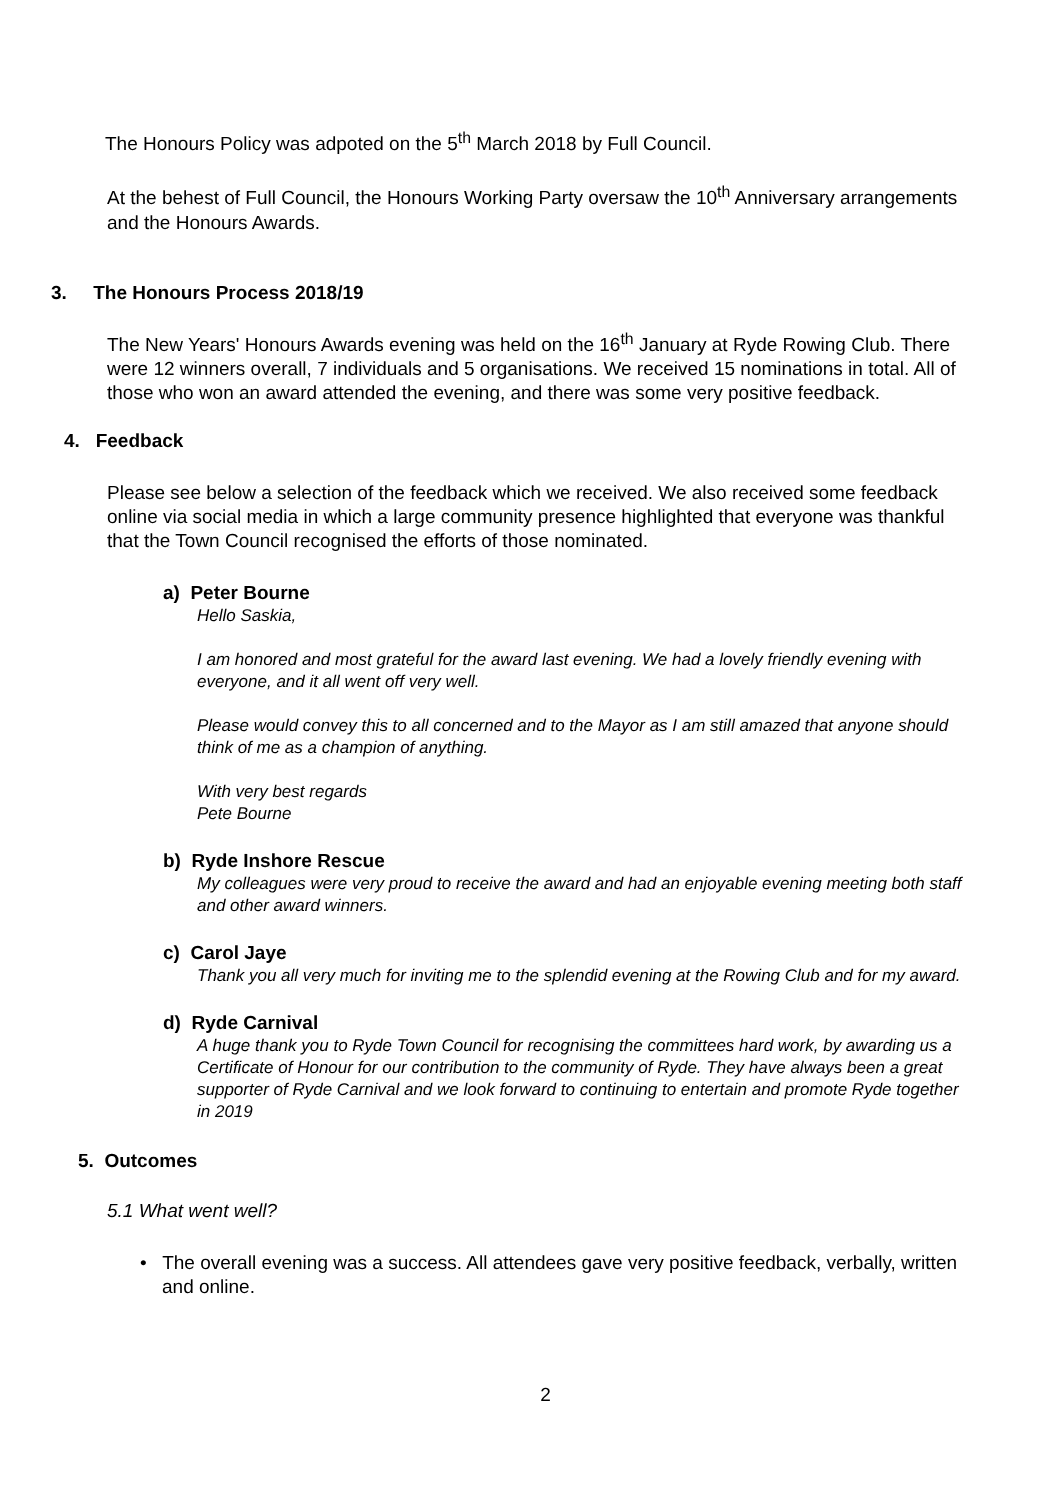The Honours Policy was adpoted on the 5<sup>th</sup> March 2018 by Full Council.
At the behest of Full Council, the Honours Working Party oversaw the 10<sup>th</sup> Anniversary arrangements and the Honours Awards.
3. The Honours Process 2018/19
The New Years' Honours Awards evening was held on the 16<sup>th</sup> January at Ryde Rowing Club. There were 12 winners overall, 7 individuals and 5 organisations. We received 15 nominations in total. All of those who won an award attended the evening, and there was some very positive feedback.
4. Feedback
Please see below a selection of the feedback which we received. We also received some feedback online via social media in which a large community presence highlighted that everyone was thankful that the Town Council recognised the efforts of those nominated.
a) Peter Bourne
Hello Saskia,
I am honored and most grateful for the award last evening. We had a lovely friendly evening with everyone, and it all went off very well.
Please would convey this to all concerned and to the Mayor as I am still amazed that anyone should think of me as a champion of anything.
With very best regards
Pete Bourne
b) Ryde Inshore Rescue
My colleagues were very proud to receive the award and had an enjoyable evening meeting both staff and other award winners.
c) Carol Jaye
Thank you all very much for inviting me to the splendid evening at the Rowing Club and for my award.
d) Ryde Carnival
A huge thank you to Ryde Town Council for recognising the committees hard work, by awarding us a Certificate of Honour for our contribution to the community of Ryde. They have always been a great supporter of Ryde Carnival and we look forward to continuing to entertain and promote Ryde together in 2019
5. Outcomes
5.1 What went well?
• The overall evening was a success. All attendees gave very positive feedback, verbally, written and online.
2